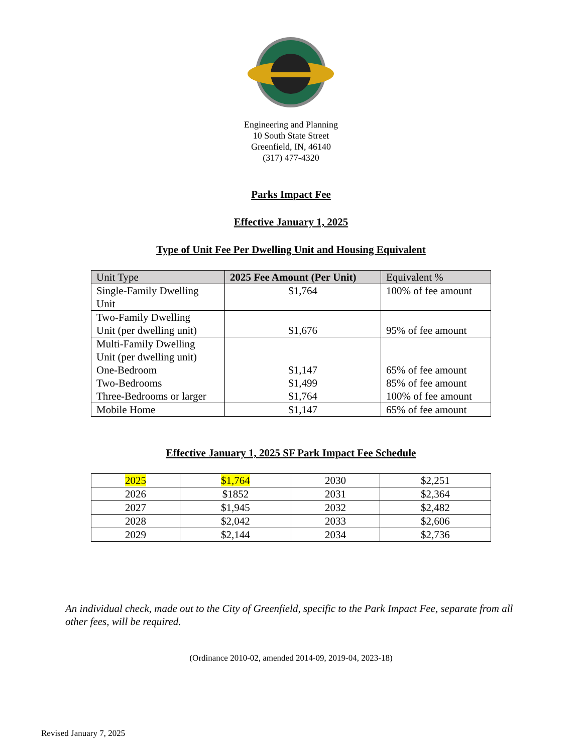Engineering and Planning
10 South State Street
Greenfield, IN, 46140
(317) 477-4320
Parks Impact Fee
Effective January 1, 2025
Type of Unit Fee Per Dwelling Unit and Housing Equivalent
| Unit Type | 2025 Fee Amount (Per Unit) | Equivalent % |
| --- | --- | --- |
| Single-Family Dwelling Unit | $1,764 | 100% of fee amount |
| Two-Family Dwelling Unit (per dwelling unit) | $1,676 | 95% of fee amount |
| Multi-Family Dwelling Unit (per dwelling unit) One-Bedroom Two-Bedrooms Three-Bedrooms or larger | $1,147 $1,499 $1,764 | 65% of fee amount 85% of fee amount 100% of fee amount |
| Mobile Home | $1,147 | 65% of fee amount |
Effective January 1, 2025 SF Park Impact Fee Schedule
| 2025 | $1,764 | 2030 | $2,251 |
| 2026 | $1852 | 2031 | $2,364 |
| 2027 | $1,945 | 2032 | $2,482 |
| 2028 | $2,042 | 2033 | $2,606 |
| 2029 | $2,144 | 2034 | $2,736 |
An individual check, made out to the City of Greenfield, specific to the Park Impact Fee, separate from all other fees, will be required.
(Ordinance 2010-02, amended 2014-09, 2019-04, 2023-18)
Revised January 7, 2025